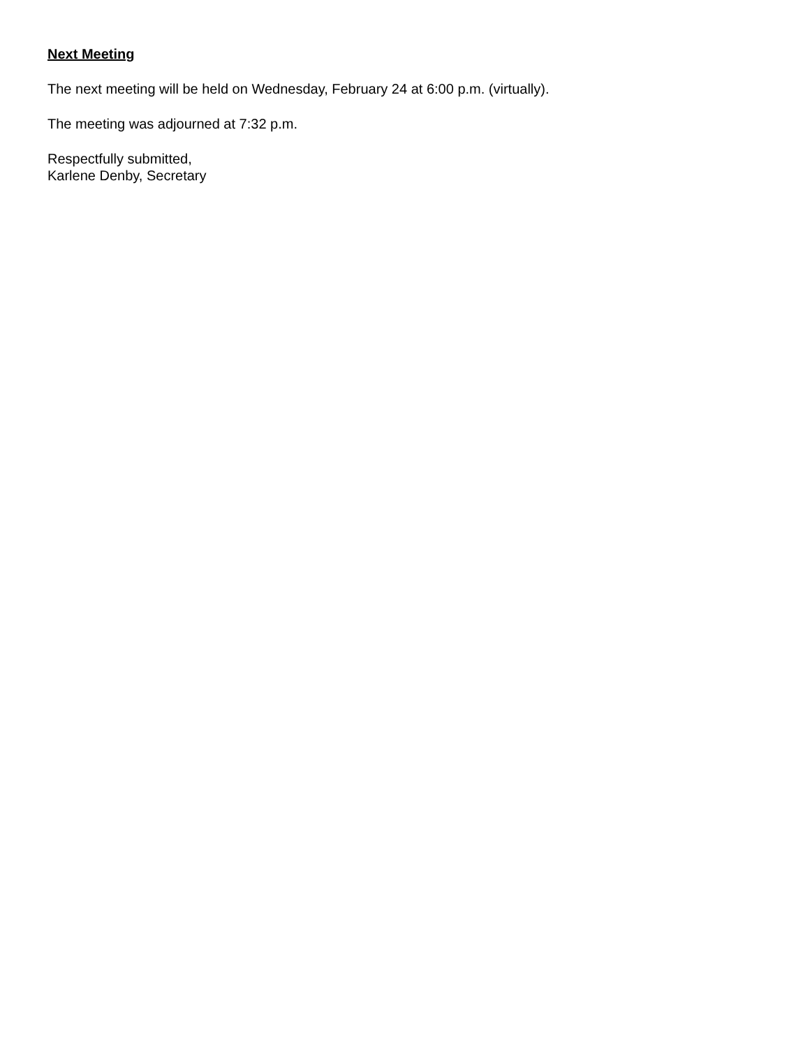Next Meeting
The next meeting will be held on Wednesday, February 24 at 6:00 p.m. (virtually).
The meeting was adjourned at 7:32 p.m.
Respectfully submitted,
Karlene Denby, Secretary